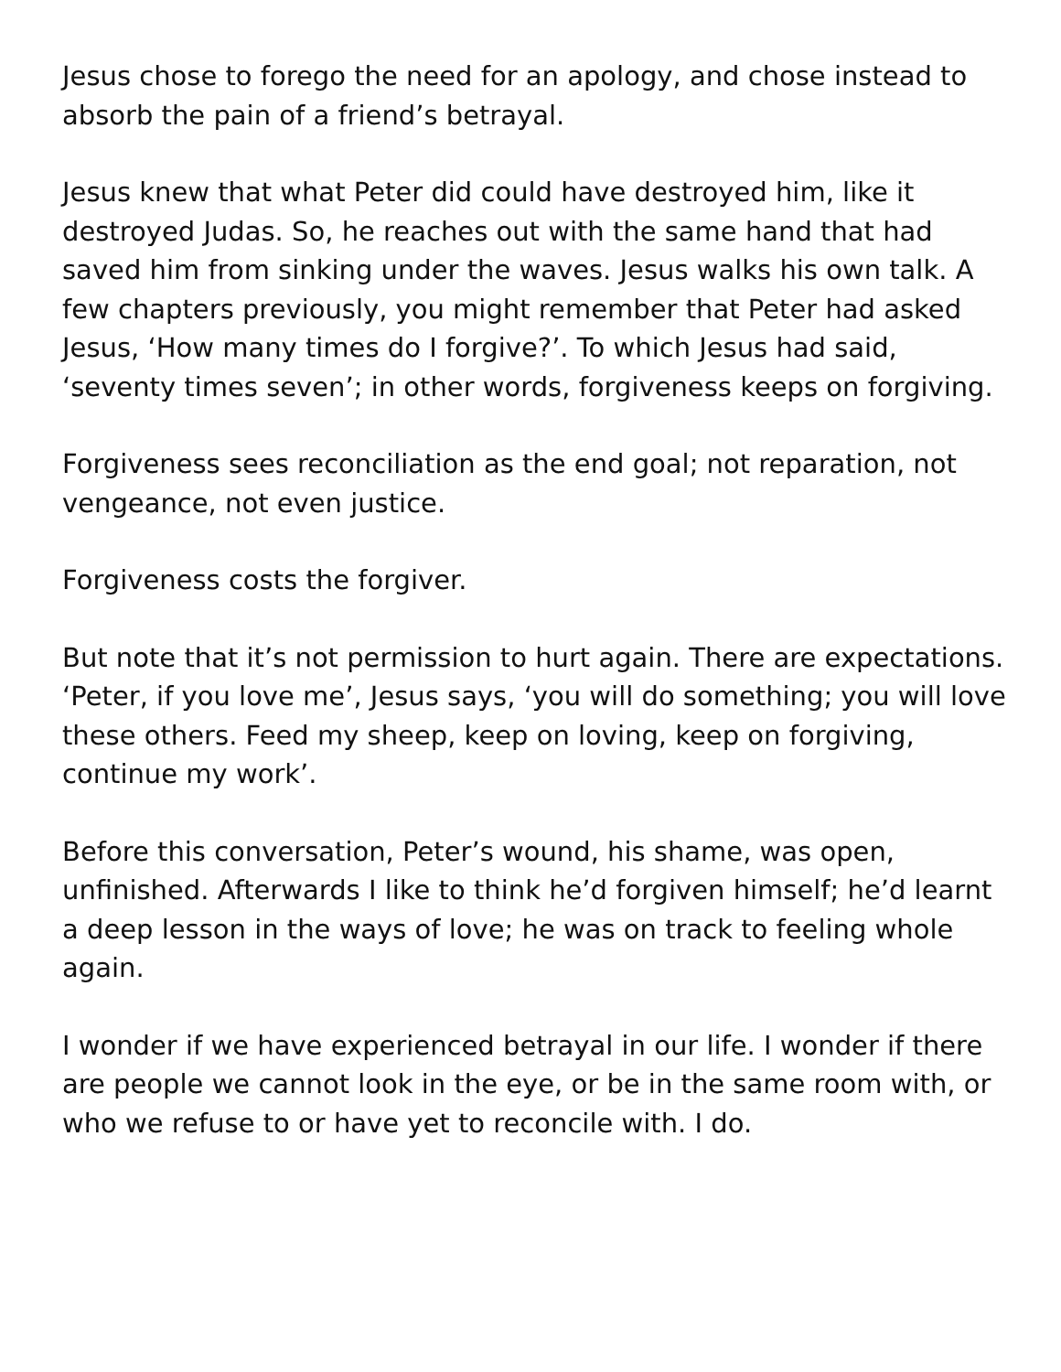Jesus chose to forego the need for an apology, and chose instead to absorb the pain of a friend’s betrayal.
Jesus knew that what Peter did could have destroyed him, like it destroyed Judas. So, he reaches out with the same hand that had saved him from sinking under the waves. Jesus walks his own talk. A few chapters previously, you might remember that Peter had asked Jesus, ‘How many times do I forgive?’. To which Jesus had said, ‘seventy times seven’; in other words, forgiveness keeps on forgiving.
Forgiveness sees reconciliation as the end goal; not reparation, not vengeance, not even justice.
Forgiveness costs the forgiver.
But note that it’s not permission to hurt again. There are expectations. ‘Peter, if you love me’, Jesus says, ‘you will do something; you will love these others. Feed my sheep, keep on loving, keep on forgiving, continue my work’.
Before this conversation, Peter’s wound, his shame, was open, unfinished. Afterwards I like to think he’d forgiven himself; he’d learnt a deep lesson in the ways of love; he was on track to feeling whole again.
I wonder if we have experienced betrayal in our life. I wonder if there are people we cannot look in the eye, or be in the same room with, or who we refuse to or have yet to reconcile with. I do.